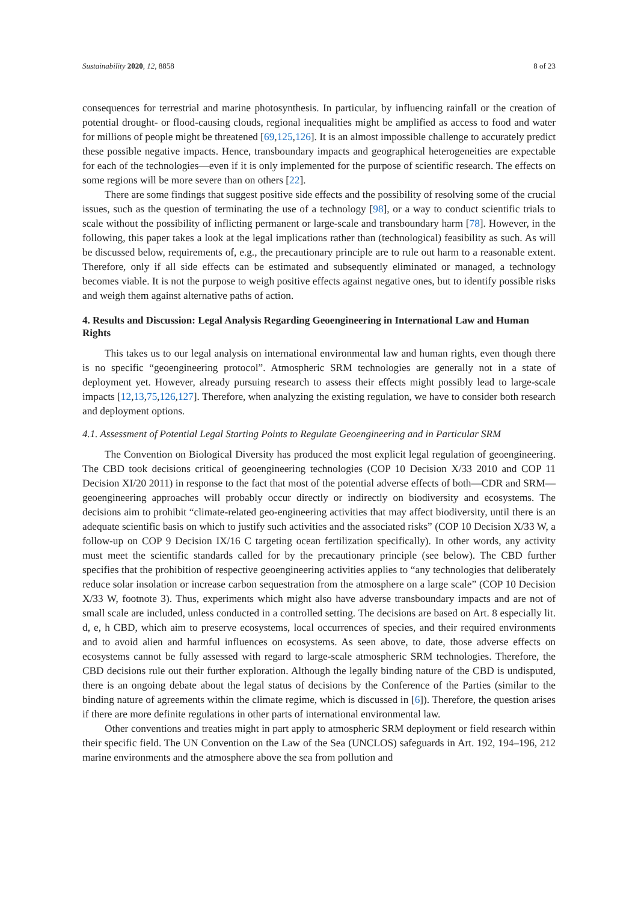Sustainability 2020, 12, 8858 8 of 23
consequences for terrestrial and marine photosynthesis. In particular, by influencing rainfall or the creation of potential drought- or flood-causing clouds, regional inequalities might be amplified as access to food and water for millions of people might be threatened [69,125,126]. It is an almost impossible challenge to accurately predict these possible negative impacts. Hence, transboundary impacts and geographical heterogeneities are expectable for each of the technologies—even if it is only implemented for the purpose of scientific research. The effects on some regions will be more severe than on others [22].
There are some findings that suggest positive side effects and the possibility of resolving some of the crucial issues, such as the question of terminating the use of a technology [98], or a way to conduct scientific trials to scale without the possibility of inflicting permanent or large-scale and transboundary harm [78]. However, in the following, this paper takes a look at the legal implications rather than (technological) feasibility as such. As will be discussed below, requirements of, e.g., the precautionary principle are to rule out harm to a reasonable extent. Therefore, only if all side effects can be estimated and subsequently eliminated or managed, a technology becomes viable. It is not the purpose to weigh positive effects against negative ones, but to identify possible risks and weigh them against alternative paths of action.
4. Results and Discussion: Legal Analysis Regarding Geoengineering in International Law and Human Rights
This takes us to our legal analysis on international environmental law and human rights, even though there is no specific “geoengineering protocol”. Atmospheric SRM technologies are generally not in a state of deployment yet. However, already pursuing research to assess their effects might possibly lead to large-scale impacts [12,13,75,126,127]. Therefore, when analyzing the existing regulation, we have to consider both research and deployment options.
4.1. Assessment of Potential Legal Starting Points to Regulate Geoengineering and in Particular SRM
The Convention on Biological Diversity has produced the most explicit legal regulation of geoengineering. The CBD took decisions critical of geoengineering technologies (COP 10 Decision X/33 2010 and COP 11 Decision XI/20 2011) in response to the fact that most of the potential adverse effects of both—CDR and SRM—geoengineering approaches will probably occur directly or indirectly on biodiversity and ecosystems. The decisions aim to prohibit “climate-related geo-engineering activities that may affect biodiversity, until there is an adequate scientific basis on which to justify such activities and the associated risks” (COP 10 Decision X/33 W, a follow-up on COP 9 Decision IX/16 C targeting ocean fertilization specifically). In other words, any activity must meet the scientific standards called for by the precautionary principle (see below). The CBD further specifies that the prohibition of respective geoengineering activities applies to “any technologies that deliberately reduce solar insolation or increase carbon sequestration from the atmosphere on a large scale” (COP 10 Decision X/33 W, footnote 3). Thus, experiments which might also have adverse transboundary impacts and are not of small scale are included, unless conducted in a controlled setting. The decisions are based on Art. 8 especially lit. d, e, h CBD, which aim to preserve ecosystems, local occurrences of species, and their required environments and to avoid alien and harmful influences on ecosystems. As seen above, to date, those adverse effects on ecosystems cannot be fully assessed with regard to large-scale atmospheric SRM technologies. Therefore, the CBD decisions rule out their further exploration. Although the legally binding nature of the CBD is undisputed, there is an ongoing debate about the legal status of decisions by the Conference of the Parties (similar to the binding nature of agreements within the climate regime, which is discussed in [6]). Therefore, the question arises if there are more definite regulations in other parts of international environmental law.
Other conventions and treaties might in part apply to atmospheric SRM deployment or field research within their specific field. The UN Convention on the Law of the Sea (UNCLOS) safeguards in Art. 192, 194–196, 212 marine environments and the atmosphere above the sea from pollution and